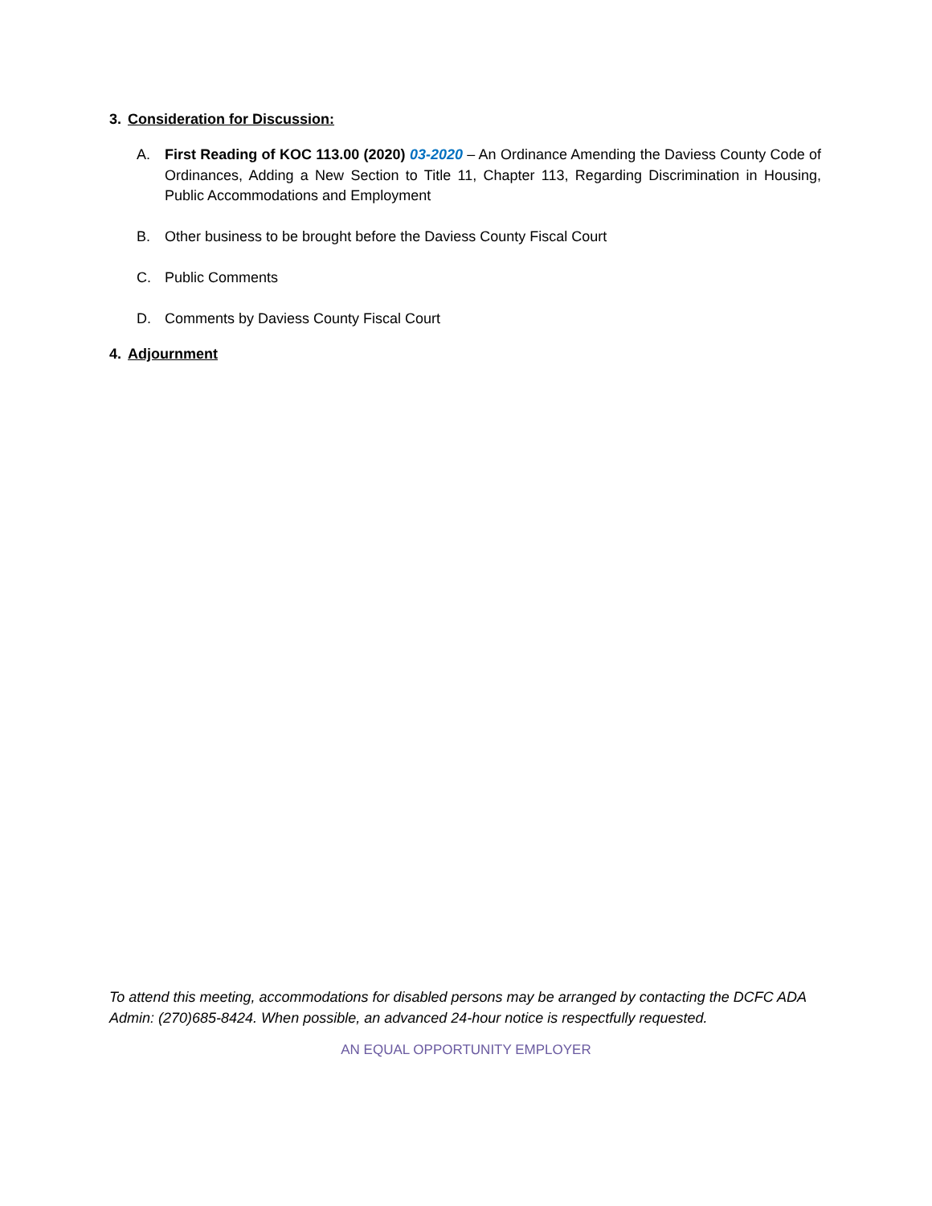3. Consideration for Discussion:
A. First Reading of KOC 113.00 (2020) 03-2020 – An Ordinance Amending the Daviess County Code of Ordinances, Adding a New Section to Title 11, Chapter 113, Regarding Discrimination in Housing, Public Accommodations and Employment
B. Other business to be brought before the Daviess County Fiscal Court
C. Public Comments
D. Comments by Daviess County Fiscal Court
4. Adjournment
To attend this meeting, accommodations for disabled persons may be arranged by contacting the DCFC ADA Admin: (270)685-8424. When possible, an advanced 24-hour notice is respectfully requested.
AN EQUAL OPPORTUNITY EMPLOYER